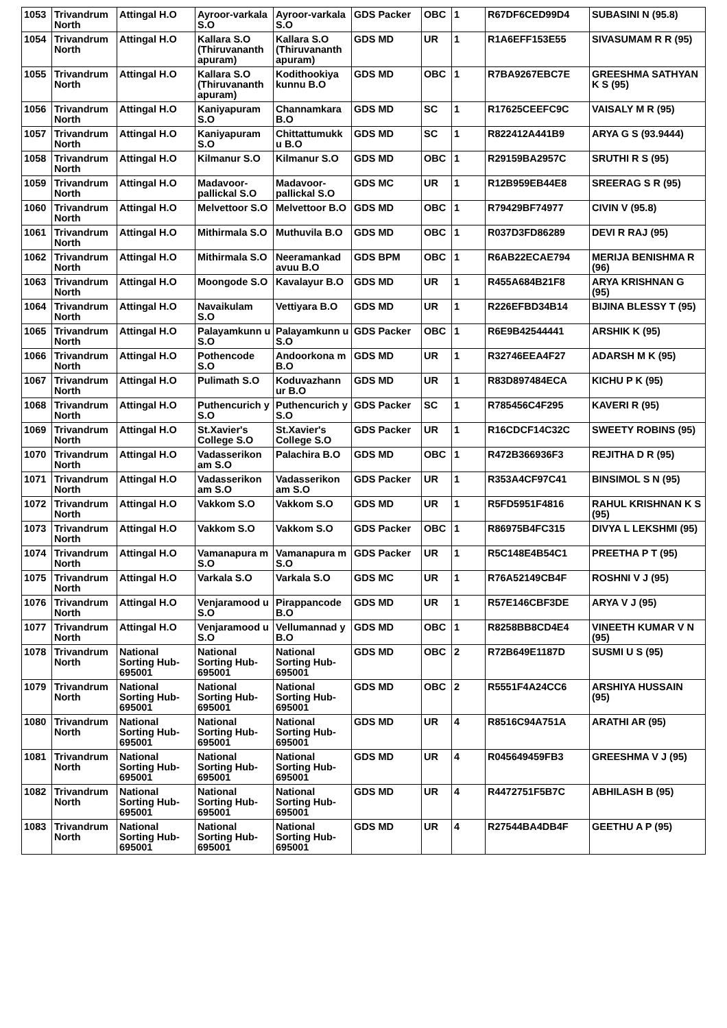| 1053 | Trivandrum North | Attingal H.O | Ayroor-varkala S.O | Ayroor-varkala S.O | GDS Packer | OBC | 1 | R67DF6CED99D4 | SUBASINI N (95.8) |
| 1054 | Trivandrum North | Attingal H.O | Kallara S.O (Thiruvananth apuram) | Kallara S.O (Thiruvananth apuram) | GDS MD | UR | 1 | R1A6EFF153E55 | SIVASUMAM R R (95) |
| 1055 | Trivandrum North | Attingal H.O | Kallara S.O (Thiruvananth apuram) | Kodithookiya kunnu B.O | GDS MD | OBC | 1 | R7BA9267EBC7E | GREESHMA SATHYAN K S (95) |
| 1056 | Trivandrum North | Attingal H.O | Kaniyapuram S.O | Channamkara B.O | GDS MD | SC | 1 | R17625CEEFC9C | VAISALY M R (95) |
| 1057 | Trivandrum North | Attingal H.O | Kaniyapuram S.O | Chittattumukk u B.O | GDS MD | SC | 1 | R822412A441B9 | ARYA G S (93.9444) |
| 1058 | Trivandrum North | Attingal H.O | Kilmanur S.O | Kilmanur S.O | GDS MD | OBC | 1 | R29159BA2957C | SRUTHI R S (95) |
| 1059 | Trivandrum North | Attingal H.O | Madavoor-pallickal S.O | Madavoor-pallickal S.O | GDS MC | UR | 1 | R12B959EB44E8 | SREERAG S R (95) |
| 1060 | Trivandrum North | Attingal H.O | Melvettoor S.O | Melvettoor B.O | GDS MD | OBC | 1 | R79429BF74977 | CIVIN V (95.8) |
| 1061 | Trivandrum North | Attingal H.O | Mithirmala S.O | Muthuvila B.O | GDS MD | OBC | 1 | R037D3FD86289 | DEVI R RAJ (95) |
| 1062 | Trivandrum North | Attingal H.O | Mithirmala S.O | Neeramankad avuu B.O | GDS BPM | OBC | 1 | R6AB22ECAE794 | MERIJA BENISHMA R (96) |
| 1063 | Trivandrum North | Attingal H.O | Moongode S.O | Kavalayur B.O | GDS MD | UR | 1 | R455A684B21F8 | ARYA KRISHNAN G (95) |
| 1064 | Trivandrum North | Attingal H.O | Navaikulam S.O | Vettiyara B.O | GDS MD | UR | 1 | R226EFBD34B14 | BIJINA BLESSY T (95) |
| 1065 | Trivandrum North | Attingal H.O | Palayamkunn u S.O | Palayamkunn u S.O | GDS Packer | OBC | 1 | R6E9B42544441 | ARSHIK K (95) |
| 1066 | Trivandrum North | Attingal H.O | Pothencode S.O | Andoorkona m B.O | GDS MD | UR | 1 | R32746EEA4F27 | ADARSH M K (95) |
| 1067 | Trivandrum North | Attingal H.O | Pulimath S.O | Koduvazhann ur B.O | GDS MD | UR | 1 | R83D897484ECA | KICHU P K (95) |
| 1068 | Trivandrum North | Attingal H.O | Puthencurich y S.O | Puthencurich y S.O | GDS Packer | SC | 1 | R785456C4F295 | KAVERI R (95) |
| 1069 | Trivandrum North | Attingal H.O | St.Xavier's College S.O | St.Xavier's College S.O | GDS Packer | UR | 1 | R16CDCF14C32C | SWEETY ROBINS (95) |
| 1070 | Trivandrum North | Attingal H.O | Vadasserikon am S.O | Palachira B.O | GDS MD | OBC | 1 | R472B366936F3 | REJITHA D R (95) |
| 1071 | Trivandrum North | Attingal H.O | Vadasserikon am S.O | Vadasserikon am S.O | GDS Packer | UR | 1 | R353A4CF97C41 | BINSIMOL S N (95) |
| 1072 | Trivandrum North | Attingal H.O | Vakkom S.O | Vakkom S.O | GDS MD | UR | 1 | R5FD5951F4816 | RAHUL KRISHNAN K S (95) |
| 1073 | Trivandrum North | Attingal H.O | Vakkom S.O | Vakkom S.O | GDS Packer | OBC | 1 | R86975B4FC315 | DIVYA L LEKSHMI (95) |
| 1074 | Trivandrum North | Attingal H.O | Vamanapura m S.O | Vamanapura m S.O | GDS Packer | UR | 1 | R5C148E4B54C1 | PREETHA P T (95) |
| 1075 | Trivandrum North | Attingal H.O | Varkala S.O | Varkala S.O | GDS MC | UR | 1 | R76A52149CB4F | ROSHNI V J (95) |
| 1076 | Trivandrum North | Attingal H.O | Venjaramood u S.O | Pirappancode B.O | GDS MD | UR | 1 | R57E146CBF3DE | ARYA V J (95) |
| 1077 | Trivandrum North | Attingal H.O | Venjaramood u S.O | Vellumannad y B.O | GDS MD | OBC | 1 | R8258BB8CD4E4 | VINEETH KUMAR V N (95) |
| 1078 | Trivandrum North | National Sorting Hub-695001 | National Sorting Hub-695001 | National Sorting Hub-695001 | GDS MD | OBC | 2 | R72B649E1187D | SUSMI U S (95) |
| 1079 | Trivandrum North | National Sorting Hub-695001 | National Sorting Hub-695001 | National Sorting Hub-695001 | GDS MD | OBC | 2 | R5551F4A24CC6 | ARSHIYA HUSSAIN (95) |
| 1080 | Trivandrum North | National Sorting Hub-695001 | National Sorting Hub-695001 | National Sorting Hub-695001 | GDS MD | UR | 4 | R8516C94A751A | ARATHI AR (95) |
| 1081 | Trivandrum North | National Sorting Hub-695001 | National Sorting Hub-695001 | National Sorting Hub-695001 | GDS MD | UR | 4 | R045649459FB3 | GREESHMA V J (95) |
| 1082 | Trivandrum North | National Sorting Hub-695001 | National Sorting Hub-695001 | National Sorting Hub-695001 | GDS MD | UR | 4 | R4472751F5B7C | ABHILASH B (95) |
| 1083 | Trivandrum North | National Sorting Hub-695001 | National Sorting Hub-695001 | National Sorting Hub-695001 | GDS MD | UR | 4 | R27544BA4DB4F | GEETHU A P (95) |